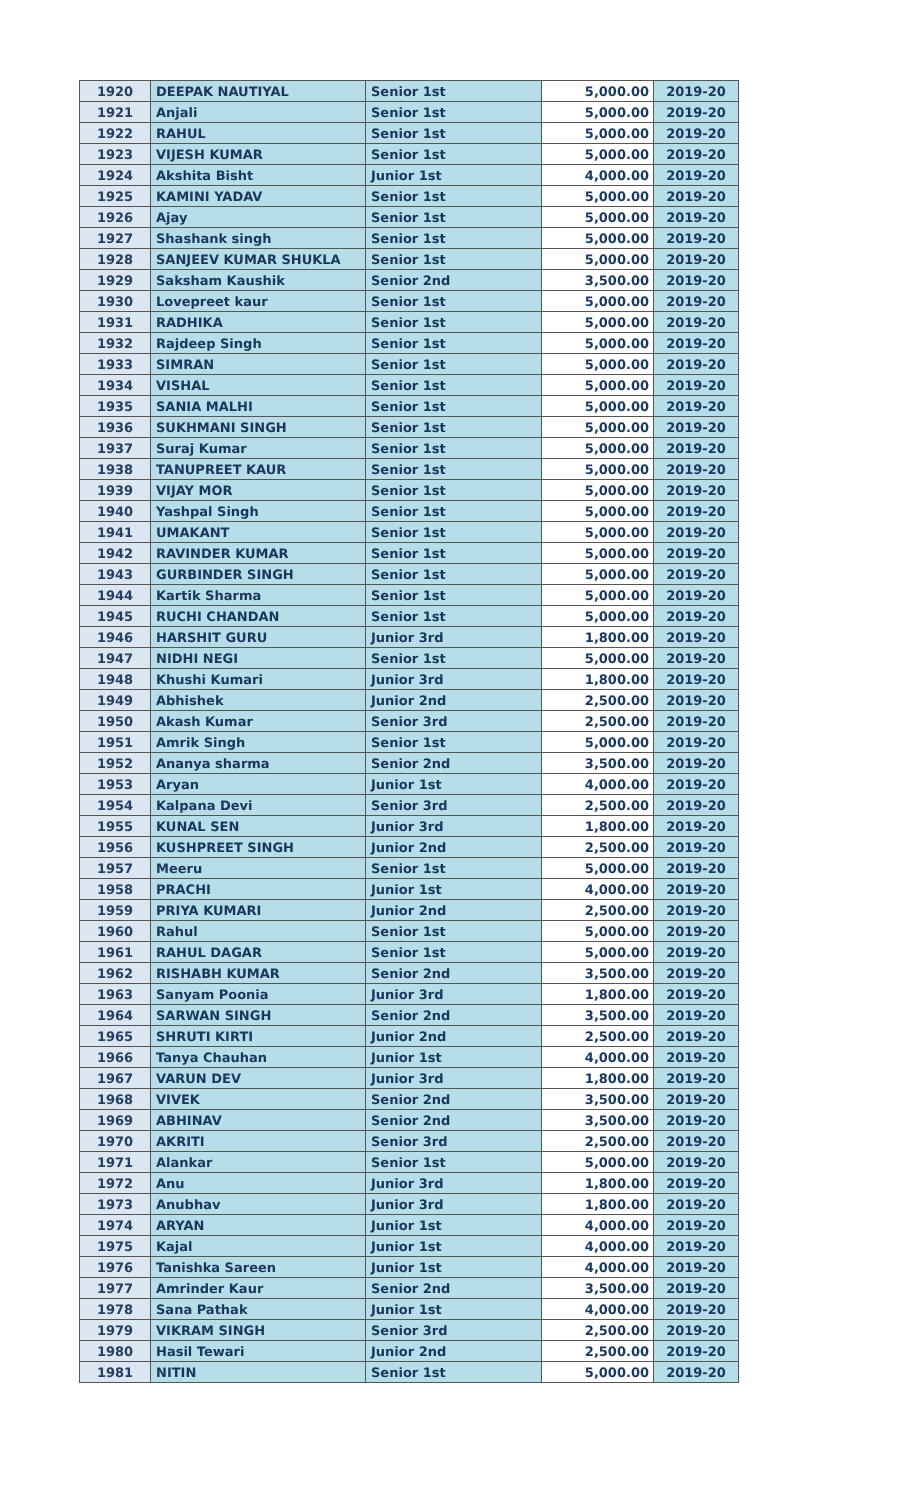| 1920 | DEEPAK NAUTIYAL | Senior 1st | 5,000.00 | 2019-20 |
| 1921 | Anjali | Senior 1st | 5,000.00 | 2019-20 |
| 1922 | RAHUL | Senior 1st | 5,000.00 | 2019-20 |
| 1923 | VIJESH KUMAR | Senior 1st | 5,000.00 | 2019-20 |
| 1924 | Akshita Bisht | Junior 1st | 4,000.00 | 2019-20 |
| 1925 | KAMINI YADAV | Senior 1st | 5,000.00 | 2019-20 |
| 1926 | Ajay | Senior 1st | 5,000.00 | 2019-20 |
| 1927 | Shashank singh | Senior 1st | 5,000.00 | 2019-20 |
| 1928 | SANJEEV KUMAR SHUKLA | Senior 1st | 5,000.00 | 2019-20 |
| 1929 | Saksham Kaushik | Senior 2nd | 3,500.00 | 2019-20 |
| 1930 | Lovepreet kaur | Senior 1st | 5,000.00 | 2019-20 |
| 1931 | RADHIKA | Senior 1st | 5,000.00 | 2019-20 |
| 1932 | Rajdeep Singh | Senior 1st | 5,000.00 | 2019-20 |
| 1933 | SIMRAN | Senior 1st | 5,000.00 | 2019-20 |
| 1934 | VISHAL | Senior 1st | 5,000.00 | 2019-20 |
| 1935 | SANIA MALHI | Senior 1st | 5,000.00 | 2019-20 |
| 1936 | SUKHMANI SINGH | Senior 1st | 5,000.00 | 2019-20 |
| 1937 | Suraj Kumar | Senior 1st | 5,000.00 | 2019-20 |
| 1938 | TANUPREET KAUR | Senior 1st | 5,000.00 | 2019-20 |
| 1939 | VIJAY MOR | Senior 1st | 5,000.00 | 2019-20 |
| 1940 | Yashpal Singh | Senior 1st | 5,000.00 | 2019-20 |
| 1941 | UMAKANT | Senior 1st | 5,000.00 | 2019-20 |
| 1942 | RAVINDER KUMAR | Senior 1st | 5,000.00 | 2019-20 |
| 1943 | GURBINDER SINGH | Senior 1st | 5,000.00 | 2019-20 |
| 1944 | Kartik Sharma | Senior 1st | 5,000.00 | 2019-20 |
| 1945 | RUCHI CHANDAN | Senior 1st | 5,000.00 | 2019-20 |
| 1946 | HARSHIT GURU | Junior 3rd | 1,800.00 | 2019-20 |
| 1947 | NIDHI NEGI | Senior 1st | 5,000.00 | 2019-20 |
| 1948 | Khushi Kumari | Junior 3rd | 1,800.00 | 2019-20 |
| 1949 | Abhishek | Junior 2nd | 2,500.00 | 2019-20 |
| 1950 | Akash Kumar | Senior 3rd | 2,500.00 | 2019-20 |
| 1951 | Amrik Singh | Senior 1st | 5,000.00 | 2019-20 |
| 1952 | Ananya sharma | Senior 2nd | 3,500.00 | 2019-20 |
| 1953 | Aryan | Junior 1st | 4,000.00 | 2019-20 |
| 1954 | Kalpana Devi | Senior 3rd | 2,500.00 | 2019-20 |
| 1955 | KUNAL SEN | Junior 3rd | 1,800.00 | 2019-20 |
| 1956 | KUSHPREET SINGH | Junior 2nd | 2,500.00 | 2019-20 |
| 1957 | Meeru | Senior 1st | 5,000.00 | 2019-20 |
| 1958 | PRACHI | Junior 1st | 4,000.00 | 2019-20 |
| 1959 | PRIYA KUMARI | Junior 2nd | 2,500.00 | 2019-20 |
| 1960 | Rahul | Senior 1st | 5,000.00 | 2019-20 |
| 1961 | RAHUL DAGAR | Senior 1st | 5,000.00 | 2019-20 |
| 1962 | RISHABH KUMAR | Senior 2nd | 3,500.00 | 2019-20 |
| 1963 | Sanyam Poonia | Junior 3rd | 1,800.00 | 2019-20 |
| 1964 | SARWAN SINGH | Senior 2nd | 3,500.00 | 2019-20 |
| 1965 | SHRUTI KIRTI | Junior 2nd | 2,500.00 | 2019-20 |
| 1966 | Tanya Chauhan | Junior 1st | 4,000.00 | 2019-20 |
| 1967 | VARUN DEV | Junior 3rd | 1,800.00 | 2019-20 |
| 1968 | VIVEK | Senior 2nd | 3,500.00 | 2019-20 |
| 1969 | ABHINAV | Senior 2nd | 3,500.00 | 2019-20 |
| 1970 | AKRITI | Senior 3rd | 2,500.00 | 2019-20 |
| 1971 | Alankar | Senior 1st | 5,000.00 | 2019-20 |
| 1972 | Anu | Junior 3rd | 1,800.00 | 2019-20 |
| 1973 | Anubhav | Junior 3rd | 1,800.00 | 2019-20 |
| 1974 | ARYAN | Junior 1st | 4,000.00 | 2019-20 |
| 1975 | Kajal | Junior 1st | 4,000.00 | 2019-20 |
| 1976 | Tanishka Sareen | Junior 1st | 4,000.00 | 2019-20 |
| 1977 | Amrinder Kaur | Senior 2nd | 3,500.00 | 2019-20 |
| 1978 | Sana Pathak | Junior 1st | 4,000.00 | 2019-20 |
| 1979 | VIKRAM SINGH | Senior 3rd | 2,500.00 | 2019-20 |
| 1980 | Hasil Tewari | Junior 2nd | 2,500.00 | 2019-20 |
| 1981 | NITIN | Senior 1st | 5,000.00 | 2019-20 |